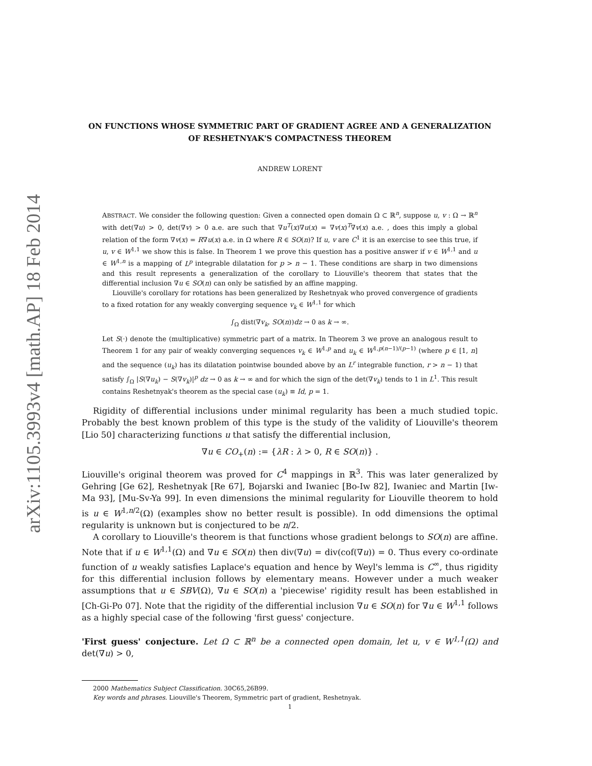arXiv:1105.3993v4 [math.AP] 18 Feb 2014
ON FUNCTIONS WHOSE SYMMETRIC PART OF GRADIENT AGREE AND A GENERALIZATION OF RESHETNYAK'S COMPACTNESS THEOREM
ANDREW LORENT
ABSTRACT. We consider the following question: Given a connected open domain Ω ⊂ ℝ<sup>n</sup>, suppose u, v : Ω → ℝ<sup>n</sup> with det(∇u) > 0, det(∇v) > 0 a.e. are such that ∇u<sup>T</sup>(x)∇u(x) = ∇v(x)<sup>T</sup>∇v(x) a.e. , does this imply a global relation of the form ∇v(x) = R∇u(x) a.e. in Ω where R ∈ SO(n)? If u, v are C<sup>1</sup> it is an exercise to see this true, if u, v ∈ W<sup>1,1</sup> we show this is false. In Theorem 1 we prove this question has a positive answer if v ∈ W<sup>1,1</sup> and u ∈ W<sup>1,n</sup> is a mapping of L<sup>p</sup> integrable dilatation for p > n − 1. These conditions are sharp in two dimensions and this result represents a generalization of the corollary to Liouville's theorem that states that the differential inclusion ∇u ∈ SO(n) can only be satisfied by an affine mapping.
Liouville's corollary for rotations has been generalized by Reshetnyak who proved convergence of gradients to a fixed rotation for any weakly converging sequence v<sub>k</sub> ∈ W<sup>1,1</sup> for which
∫<sub>Ω</sub> dist(∇v<sub>k</sub>, SO(n))dz → 0 as k → ∞.
Let S(·) denote the (multiplicative) symmetric part of a matrix. In Theorem 3 we prove an analogous result to Theorem 1 for any pair of weakly converging sequences v<sub>k</sub> ∈ W<sup>1,p</sup> and u<sub>k</sub> ∈ W<sup>1,p(n−1)/(p−1)</sup> (where p ∈ [1, n] and the sequence (u<sub>k</sub>) has its dilatation pointwise bounded above by an L<sup>r</sup> integrable function, r > n − 1) that satisfy ∫<sub>Ω</sub> |S(∇u<sub>k</sub>) − S(∇v<sub>k</sub>)|<sup>p</sup> dz → 0 as k → ∞ and for which the sign of the det(∇v<sub>k</sub>) tends to 1 in L<sup>1</sup>. This result contains Reshetnyak's theorem as the special case (u<sub>k</sub>) ≡ Id, p = 1.
Rigidity of differential inclusions under minimal regularity has been a much studied topic. Probably the best known problem of this type is the study of the validity of Liouville's theorem [Lio 50] characterizing functions u that satisfy the differential inclusion,
∇u ∈ CO<sub>+</sub>(n) := {λR : λ > 0, R ∈ SO(n)} .
Liouville's original theorem was proved for C<sup>4</sup> mappings in ℝ<sup>3</sup>. This was later generalized by Gehring [Ge 62], Reshetnyak [Re 67], Bojarski and Iwaniec [Bo-Iw 82], Iwaniec and Martin [Iw-Ma 93], [Mu-Sv-Ya 99]. In even dimensions the minimal regularity for Liouville theorem to hold is u ∈ W<sup>1,n/2</sup>(Ω) (examples show no better result is possible). In odd dimensions the optimal regularity is unknown but is conjectured to be n/2.
A corollary to Liouville's theorem is that functions whose gradient belongs to SO(n) are affine. Note that if u ∈ W<sup>1,1</sup>(Ω) and ∇u ∈ SO(n) then div(∇u) = div(cof(∇u)) = 0. Thus every co-ordinate function of u weakly satisfies Laplace's equation and hence by Weyl's lemma is C<sup>∞</sup>, thus rigidity for this differential inclusion follows by elementary means. However under a much weaker assumptions that u ∈ SBV(Ω), ∇u ∈ SO(n) a 'piecewise' rigidity result has been established in [Ch-Gi-Po 07]. Note that the rigidity of the differential inclusion ∇u ∈ SO(n) for ∇u ∈ W<sup>1,1</sup> follows as a highly special case of the following 'first guess' conjecture.
'First guess' conjecture. Let Ω ⊂ ℝ<sup>n</sup> be a connected open domain, let u, v ∈ W<sup>1,1</sup>(Ω) and det(∇u) > 0,
2000 Mathematics Subject Classification. 30C65,26B99.
Key words and phrases. Liouville's Theorem, Symmetric part of gradient, Reshetnyak.
1